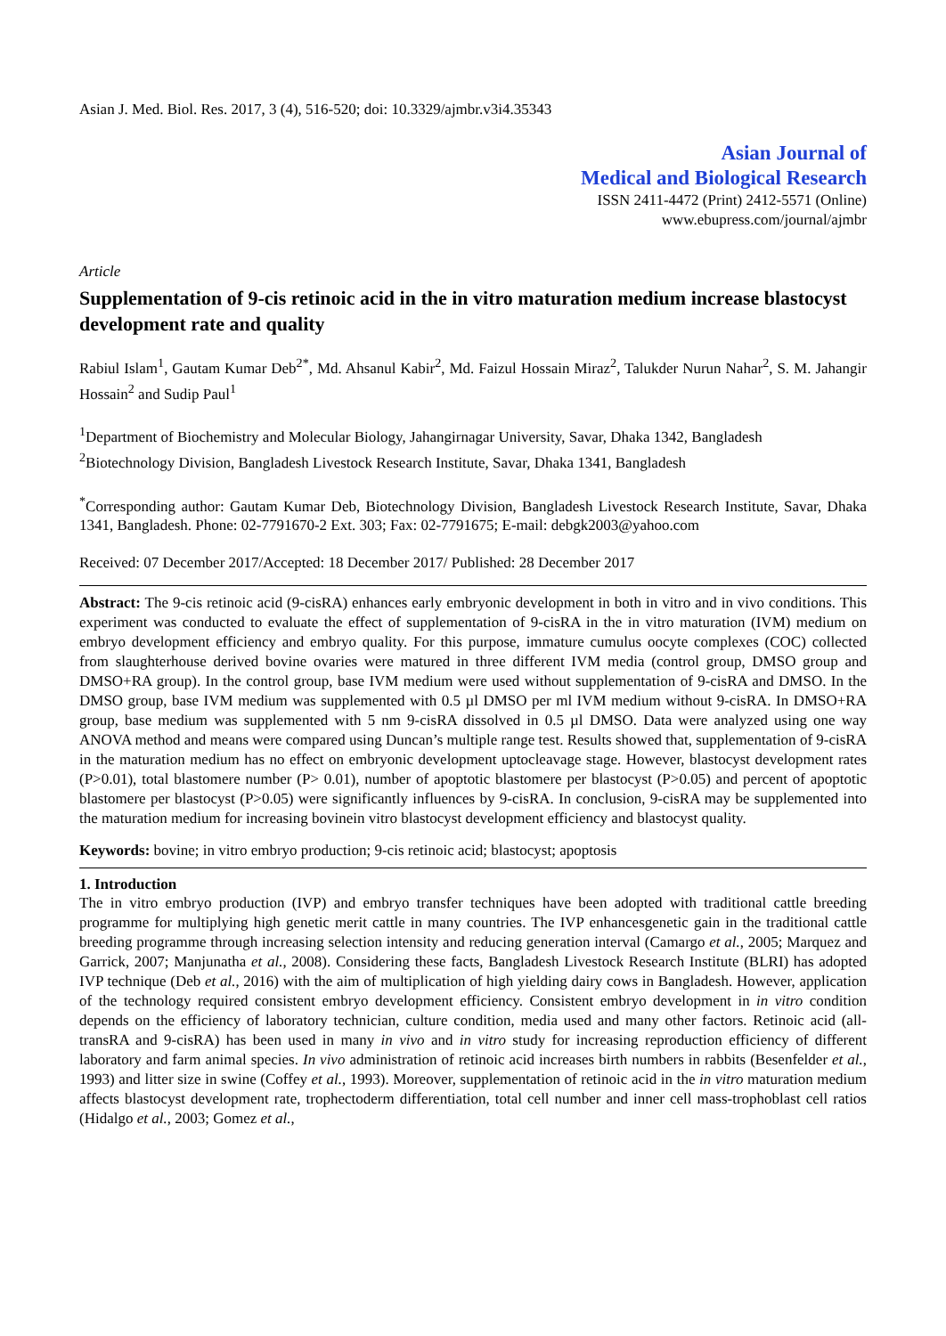Asian J. Med. Biol. Res. 2017, 3 (4), 516-520; doi: 10.3329/ajmbr.v3i4.35343
Asian Journal of
Medical and Biological Research
ISSN 2411-4472 (Print) 2412-5571 (Online)
www.ebupress.com/journal/ajmbr
Article
Supplementation of 9-cis retinoic acid in the in vitro maturation medium increase blastocyst development rate and quality
Rabiul Islam<sup>1</sup>, Gautam Kumar Deb<sup>2*</sup>, Md. Ahsanul Kabir<sup>2</sup>, Md. Faizul Hossain Miraz<sup>2</sup>, Talukder Nurun Nahar<sup>2</sup>, S. M. Jahangir Hossain<sup>2</sup> and Sudip Paul<sup>1</sup>
<sup>1</sup> Department of Biochemistry and Molecular Biology, Jahangirnagar University, Savar, Dhaka 1342, Bangladesh
<sup>2</sup> Biotechnology Division, Bangladesh Livestock Research Institute, Savar, Dhaka 1341, Bangladesh
<sup>*</sup> Corresponding author: Gautam Kumar Deb, Biotechnology Division, Bangladesh Livestock Research Institute, Savar, Dhaka 1341, Bangladesh. Phone: 02-7791670-2 Ext. 303; Fax: 02-7791675; E-mail: debgk2003@yahoo.com
Received: 07 December 2017/Accepted: 18 December 2017/ Published: 28 December 2017
Abstract: The 9-cis retinoic acid (9-cisRA) enhances early embryonic development in both in vitro and in vivo conditions. This experiment was conducted to evaluate the effect of supplementation of 9-cisRA in the in vitro maturation (IVM) medium on embryo development efficiency and embryo quality. For this purpose, immature cumulus oocyte complexes (COC) collected from slaughterhouse derived bovine ovaries were matured in three different IVM media (control group, DMSO group and DMSO+RA group). In the control group, base IVM medium were used without supplementation of 9-cisRA and DMSO. In the DMSO group, base IVM medium was supplemented with 0.5 µl DMSO per ml IVM medium without 9-cisRA. In DMSO+RA group, base medium was supplemented with 5 nm 9-cisRA dissolved in 0.5 µl DMSO. Data were analyzed using one way ANOVA method and means were compared using Duncan’s multiple range test. Results showed that, supplementation of 9-cisRA in the maturation medium has no effect on embryonic development uptocleavage stage. However, blastocyst development rates (P>0.01), total blastomere number (P> 0.01), number of apoptotic blastomere per blastocyst (P>0.05) and percent of apoptotic blastomere per blastocyst (P>0.05) were significantly influences by 9-cisRA. In conclusion, 9-cisRA may be supplemented into the maturation medium for increasing bovinein vitro blastocyst development efficiency and blastocyst quality.
Keywords: bovine; in vitro embryo production; 9-cis retinoic acid; blastocyst; apoptosis
1. Introduction
The in vitro embryo production (IVP) and embryo transfer techniques have been adopted with traditional cattle breeding programme for multiplying high genetic merit cattle in many countries. The IVP enhancesgenetic gain in the traditional cattle breeding programme through increasing selection intensity and reducing generation interval (Camargo et al., 2005; Marquez and Garrick, 2007; Manjunatha et al., 2008). Considering these facts, Bangladesh Livestock Research Institute (BLRI) has adopted IVP technique (Deb et al., 2016) with the aim of multiplication of high yielding dairy cows in Bangladesh. However, application of the technology required consistent embryo development efficiency. Consistent embryo development in in vitro condition depends on the efficiency of laboratory technician, culture condition, media used and many other factors. Retinoic acid (all-transRA and 9-cisRA) has been used in many in vivo and in vitro study for increasing reproduction efficiency of different laboratory and farm animal species. In vivo administration of retinoic acid increases birth numbers in rabbits (Besenfelder et al., 1993) and litter size in swine (Coffey et al., 1993). Moreover, supplementation of retinoic acid in the in vitro maturation medium affects blastocyst development rate, trophectoderm differentiation, total cell number and inner cell mass-trophoblast cell ratios (Hidalgo et al., 2003; Gomez et al.,